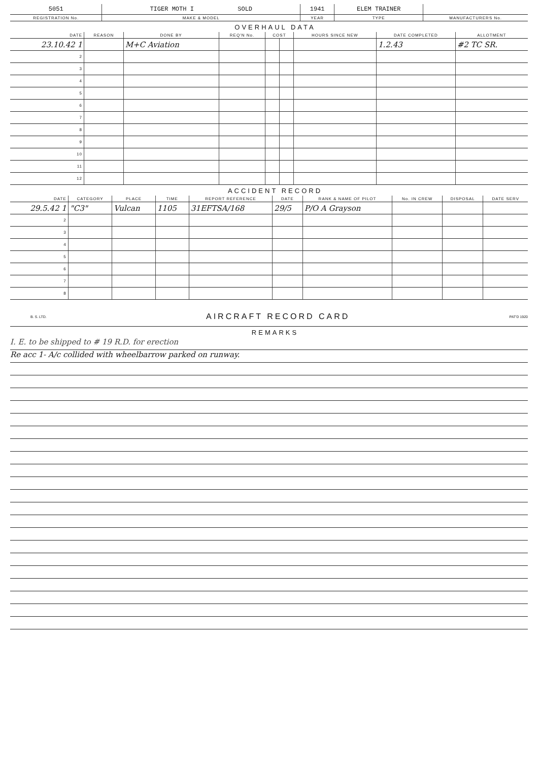| 5051 | TIGER MOTH I SOLD | 1941 | ELEM TRAINER | |
| REGISTRATION No. | MAKE & MODEL | YEAR | TYPE | MANUFACTURERS No. |
OVERHAUL DATA
| DATE | REASON | DONE BY | REQ'N No. | COST | | HOURS SINCE NEW | DATE COMPLETED | ALLOTMENT |
| --- | --- | --- | --- | --- | --- | --- | --- | --- |
| 23.10.42 1 | | M+C Aviation | | | | | 1.2.43 | #2 TC SR. |
| 2 | | | | | | | | |
| 3 | | | | | | | | |
| 4 | | | | | | | | |
| 5 | | | | | | | | |
| 6 | | | | | | | | |
| 7 | | | | | | | | |
| 8 | | | | | | | | |
| 9 | | | | | | | | |
| 10 | | | | | | | | |
| 11 | | | | | | | | |
| 12 | | | | | | | | |
ACCIDENT RECORD
| DATE | CATEGORY | PLACE | TIME | REPORT REFERENCE | DATE | RANK & NAME OF PILOT | No. IN CREW | DISPOSAL | DATE SERV |
| --- | --- | --- | --- | --- | --- | --- | --- | --- | --- |
| 29.5.42 1 | "C3" | Vulcan | 1105 | 31EFTSA/168 | 29/5 | P/O A Grayson | | | |
| 2 | | | | | | | | | |
| 3 | | | | | | | | | |
| 4 | | | | | | | | | |
| 5 | | | | | | | | | |
| 6 | | | | | | | | | |
| 7 | | | | | | | | | |
| 8 | | | | | | | | | |
B. S. LTD. AIRCRAFT RECORD CARD PAT'D 1920
REMARKS
I. E. to be shipped to # 19 R.D. for erection
Re acc 1- A/c collided with wheelbarrow parked on runway.